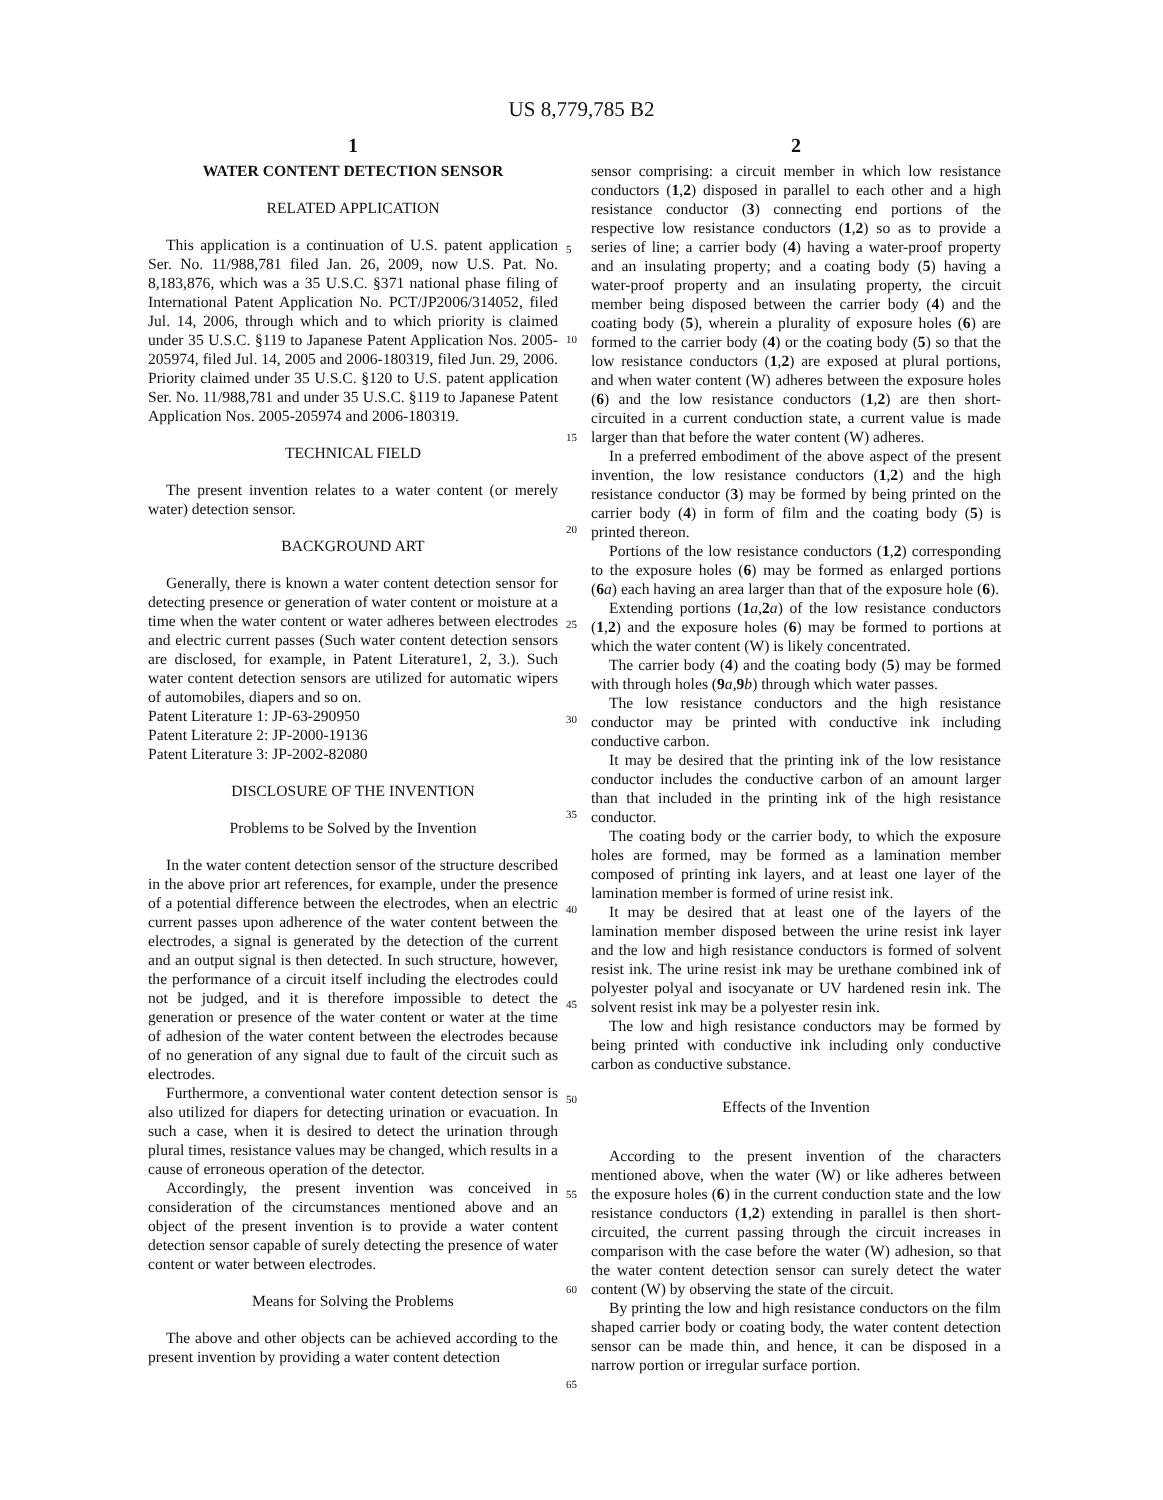US 8,779,785 B2
1
WATER CONTENT DETECTION SENSOR
RELATED APPLICATION
This application is a continuation of U.S. patent application Ser. No. 11/988,781 filed Jan. 26, 2009, now U.S. Pat. No. 8,183,876, which was a 35 U.S.C. §371 national phase filing of International Patent Application No. PCT/JP2006/314052, filed Jul. 14, 2006, through which and to which priority is claimed under 35 U.S.C. §119 to Japanese Patent Application Nos. 2005-205974, filed Jul. 14, 2005 and 2006-180319, filed Jun. 29, 2006. Priority claimed under 35 U.S.C. §120 to U.S. patent application Ser. No. 11/988,781 and under 35 U.S.C. §119 to Japanese Patent Application Nos. 2005-205974 and 2006-180319.
TECHNICAL FIELD
The present invention relates to a water content (or merely water) detection sensor.
BACKGROUND ART
Generally, there is known a water content detection sensor for detecting presence or generation of water content or moisture at a time when the water content or water adheres between electrodes and electric current passes (Such water content detection sensors are disclosed, for example, in Patent Literature1, 2, 3.). Such water content detection sensors are utilized for automatic wipers of automobiles, diapers and so on.
Patent Literature 1: JP-63-290950
Patent Literature 2: JP-2000-19136
Patent Literature 3: JP-2002-82080
DISCLOSURE OF THE INVENTION
Problems to be Solved by the Invention
In the water content detection sensor of the structure described in the above prior art references, for example, under the presence of a potential difference between the electrodes, when an electric current passes upon adherence of the water content between the electrodes, a signal is generated by the detection of the current and an output signal is then detected. In such structure, however, the performance of a circuit itself including the electrodes could not be judged, and it is therefore impossible to detect the generation or presence of the water content or water at the time of adhesion of the water content between the electrodes because of no generation of any signal due to fault of the circuit such as electrodes.
Furthermore, a conventional water content detection sensor is also utilized for diapers for detecting urination or evacuation. In such a case, when it is desired to detect the urination through plural times, resistance values may be changed, which results in a cause of erroneous operation of the detector.
Accordingly, the present invention was conceived in consideration of the circumstances mentioned above and an object of the present invention is to provide a water content detection sensor capable of surely detecting the presence of water content or water between electrodes.
Means for Solving the Problems
The above and other objects can be achieved according to the present invention by providing a water content detection
5
10
15
20
25
30
35
40
45
50
55
60
65
2
sensor comprising: a circuit member in which low resistance conductors (1,2) disposed in parallel to each other and a high resistance conductor (3) connecting end portions of the respective low resistance conductors (1,2) so as to provide a series of line; a carrier body (4) having a water-proof property and an insulating property; and a coating body (5) having a water-proof property and an insulating property, the circuit member being disposed between the carrier body (4) and the coating body (5), wherein a plurality of exposure holes (6) are formed to the carrier body (4) or the coating body (5) so that the low resistance conductors (1,2) are exposed at plural portions, and when water content (W) adheres between the exposure holes (6) and the low resistance conductors (1,2) are then short-circuited in a current conduction state, a current value is made larger than that before the water content (W) adheres.
In a preferred embodiment of the above aspect of the present invention, the low resistance conductors (1,2) and the high resistance conductor (3) may be formed by being printed on the carrier body (4) in form of film and the coating body (5) is printed thereon.
Portions of the low resistance conductors (1,2) corresponding to the exposure holes (6) may be formed as enlarged portions (6 a) each having an area larger than that of the exposure hole (6).
Extending portions (1 a,2 a) of the low resistance conductors (1,2) and the exposure holes (6) may be formed to portions at which the water content (W) is likely concentrated.
The carrier body (4) and the coating body (5) may be formed with through holes (9 a,9 b) through which water passes.
The low resistance conductors and the high resistance conductor may be printed with conductive ink including conductive carbon.
It may be desired that the printing ink of the low resistance conductor includes the conductive carbon of an amount larger than that included in the printing ink of the high resistance conductor.
The coating body or the carrier body, to which the exposure holes are formed, may be formed as a lamination member composed of printing ink layers, and at least one layer of the lamination member is formed of urine resist ink.
It may be desired that at least one of the layers of the lamination member disposed between the urine resist ink layer and the low and high resistance conductors is formed of solvent resist ink. The urine resist ink may be urethane combined ink of polyester polyal and isocyanate or UV hardened resin ink. The solvent resist ink may be a polyester resin ink.
The low and high resistance conductors may be formed by being printed with conductive ink including only conductive carbon as conductive substance.
Effects of the Invention
According to the present invention of the characters mentioned above, when the water (W) or like adheres between the exposure holes (6) in the current conduction state and the low resistance conductors (1,2) extending in parallel is then short-circuited, the current passing through the circuit increases in comparison with the case before the water (W) adhesion, so that the water content detection sensor can surely detect the water content (W) by observing the state of the circuit.
By printing the low and high resistance conductors on the film shaped carrier body or coating body, the water content detection sensor can be made thin, and hence, it can be disposed in a narrow portion or irregular surface portion.